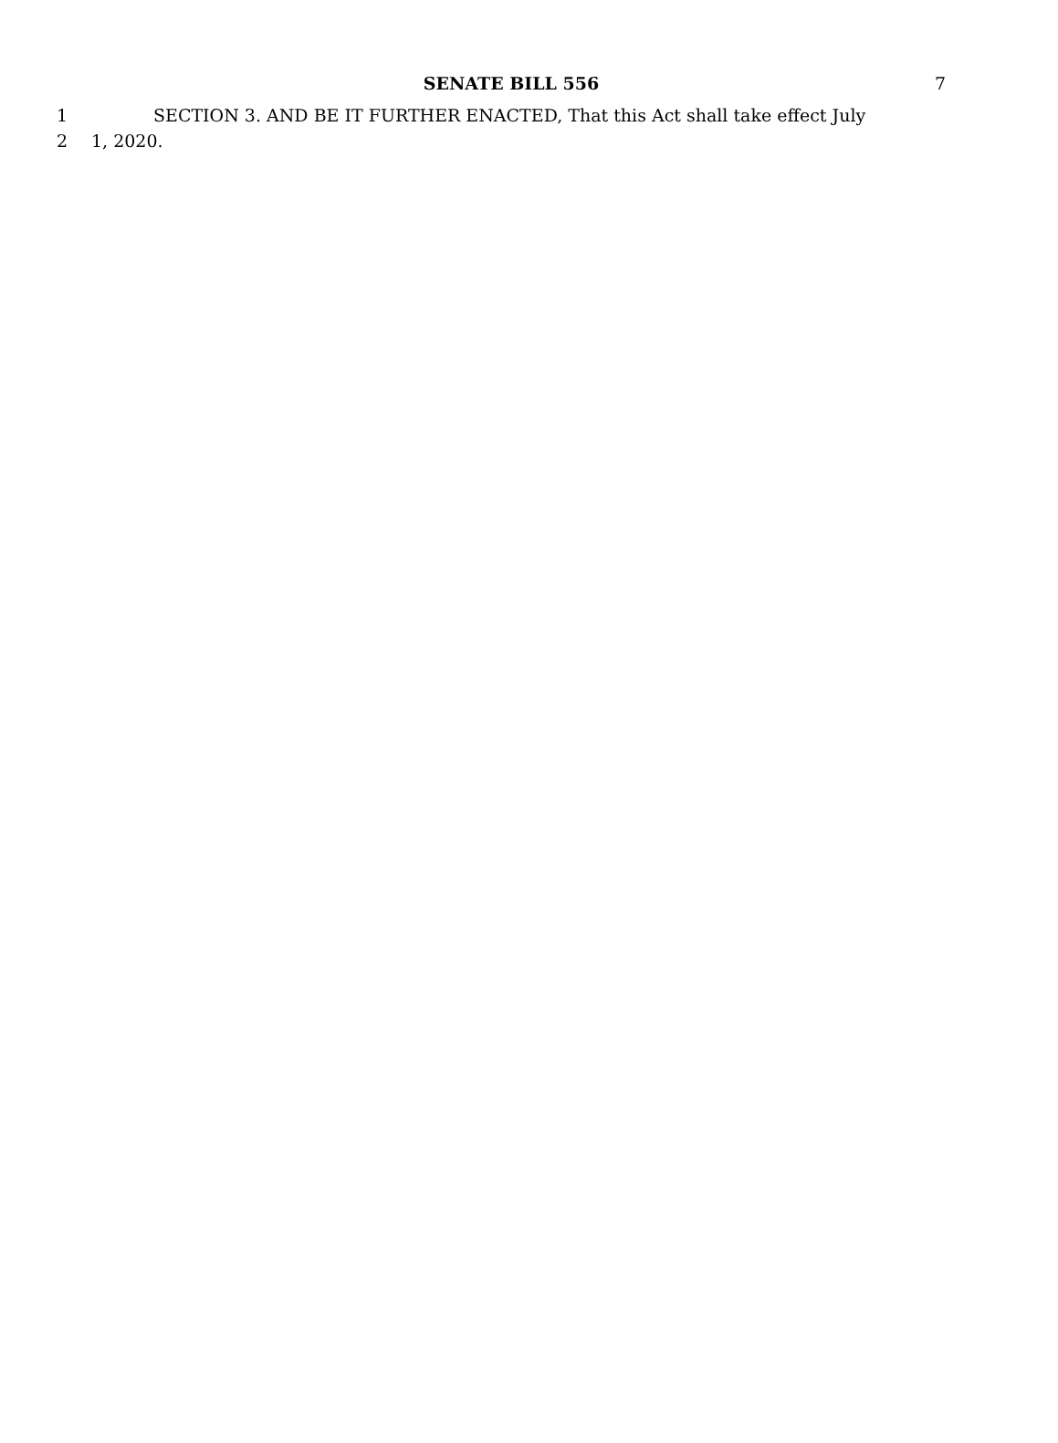SENATE BILL 556 7
1 SECTION 3. AND BE IT FURTHER ENACTED, That this Act shall take effect July
2 1, 2020.